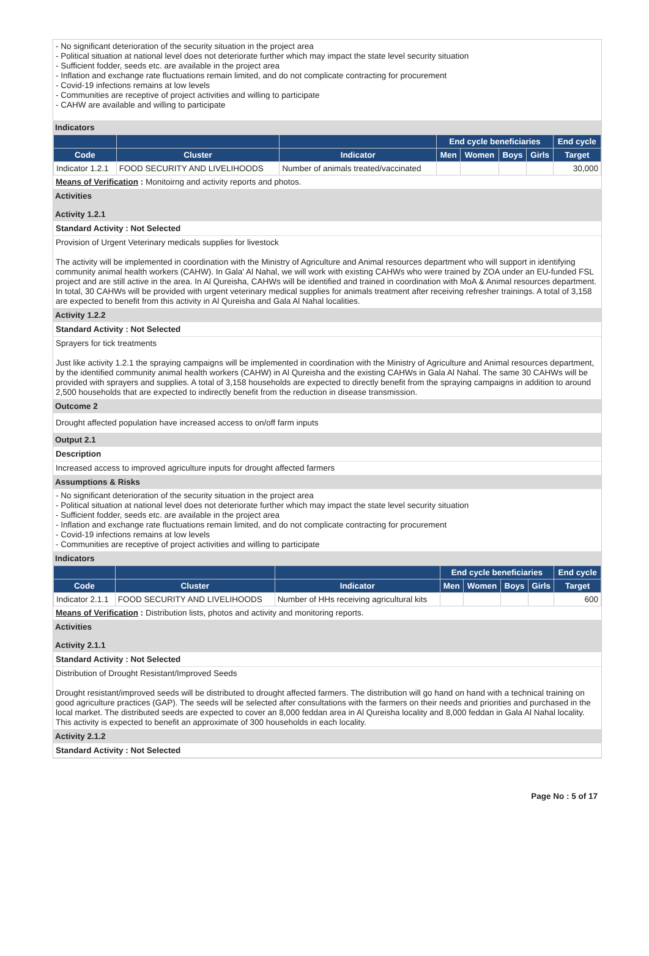- No significant deterioration of the security situation in the project area
- Political situation at national level does not deteriorate further which may impact the state level security situation
- Sufficient fodder, seeds etc. are available in the project area
- Inflation and exchange rate fluctuations remain limited, and do not complicate contracting for procurement
- Covid-19 infections remains at low levels
- Communities are receptive of project activities and willing to participate
- CAHW are available and willing to participate
Indicators
| | | | End cycle beneficiaries | | | | End cycle |
| --- | --- | --- | --- | --- | --- | --- | --- |
| Code | Cluster | Indicator | Men | Women | Boys | Girls | Target |
| Indicator 1.2.1 | FOOD SECURITY AND LIVELIHOODS | Number of animals treated/vaccinated | | | | | 30,000 |
Means of Verification : Monitoirng and activity reports and photos.
Activities
Activity 1.2.1
Standard Activity : Not Selected
Provision of Urgent Veterinary medicals supplies for livestock
The activity will be implemented in coordination with the Ministry of Agriculture and Animal resources department who will support in identifying community animal health workers (CAHW). In Gala' Al Nahal, we will work with existing CAHWs who were trained by ZOA under an EU-funded FSL project and are still active in the area. In Al Qureisha, CAHWs will be identified and trained in coordination with MoA & Animal resources department. In total, 30 CAHWs will be provided with urgent veterinary medical supplies for animals treatment after receiving refresher trainings. A total of 3,158 are expected to benefit from this activity in Al Qureisha and Gala Al Nahal localities.
Activity 1.2.2
Standard Activity : Not Selected
Sprayers for tick treatments
Just like activity 1.2.1 the spraying campaigns will be implemented in coordination with the Ministry of Agriculture and Animal resources department, by the identified community animal health workers (CAHW) in Al Qureisha and the existing CAHWs in Gala Al Nahal. The same 30 CAHWs will be provided with sprayers and supplies. A total of 3,158 households are expected to directly benefit from the spraying campaigns in addition to around 2,500 households that are expected to indirectly benefit from the reduction in disease transmission.
Outcome 2
Drought affected population have increased access to on/off farm inputs
Output 2.1
Description
Increased access to improved agriculture inputs for drought affected farmers
Assumptions & Risks
- No significant deterioration of the security situation in the project area
- Political situation at national level does not deteriorate further which may impact the state level security situation
- Sufficient fodder, seeds etc. are available in the project area
- Inflation and exchange rate fluctuations remain limited, and do not complicate contracting for procurement
- Covid-19 infections remains at low levels
- Communities are receptive of project activities and willing to participate
Indicators
| | | | End cycle beneficiaries | | | | End cycle |
| --- | --- | --- | --- | --- | --- | --- | --- |
| Code | Cluster | Indicator | Men | Women | Boys | Girls | Target |
| Indicator 2.1.1 | FOOD SECURITY AND LIVELIHOODS | Number of HHs receiving agricultural kits | | | | | 600 |
Means of Verification : Distribution lists, photos and activity and monitoring reports.
Activities
Activity 2.1.1
Standard Activity : Not Selected
Distribution of Drought Resistant/Improved Seeds
Drought resistant/improved seeds will be distributed to drought affected farmers. The distribution will go hand on hand with a technical training on good agriculture practices (GAP). The seeds will be selected after consultations with the farmers on their needs and priorities and purchased in the local market. The distributed seeds are expected to cover an 8,000 feddan area in Al Qureisha locality and 8,000 feddan in Gala Al Nahal locality. This activity is expected to benefit an approximate of 300 households in each locality.
Activity 2.1.2
Standard Activity : Not Selected
Page No : 5 of 17